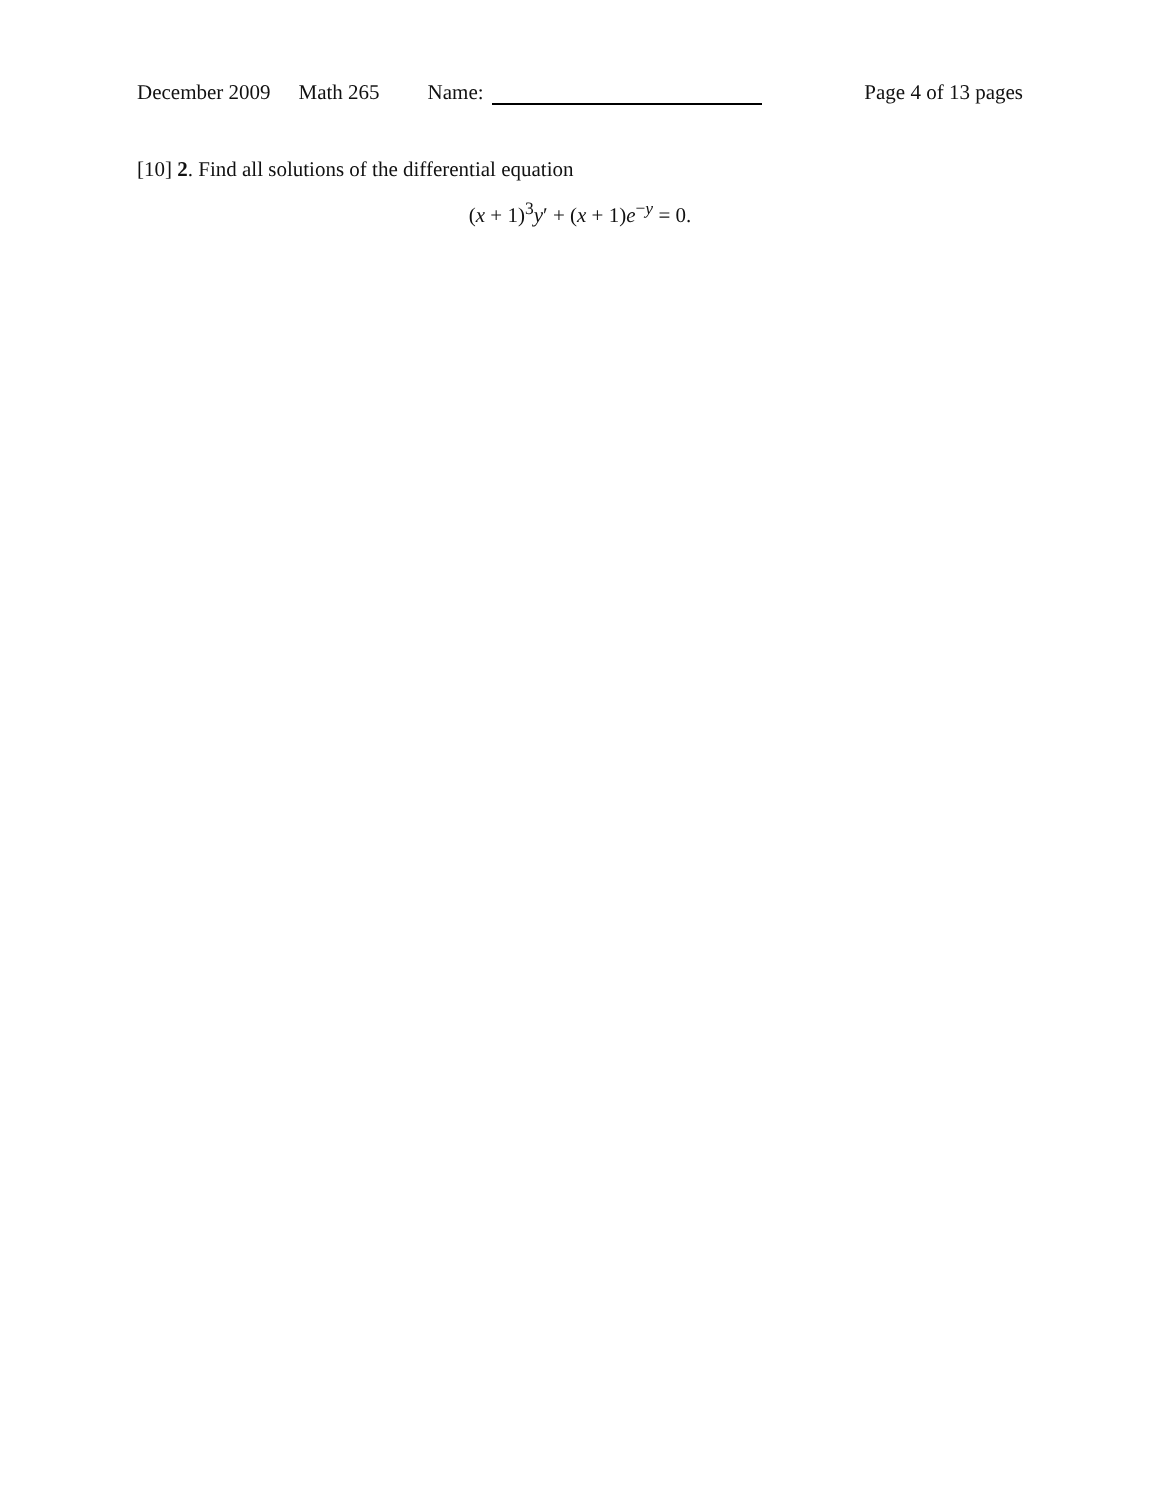December 2009 Math 265 Name: Page 4 of 13 pages
[10] 2. Find all solutions of the differential equation
(x + 1)<sup>3</sup>y′ + (x + 1)e<sup>−y</sup> = 0.